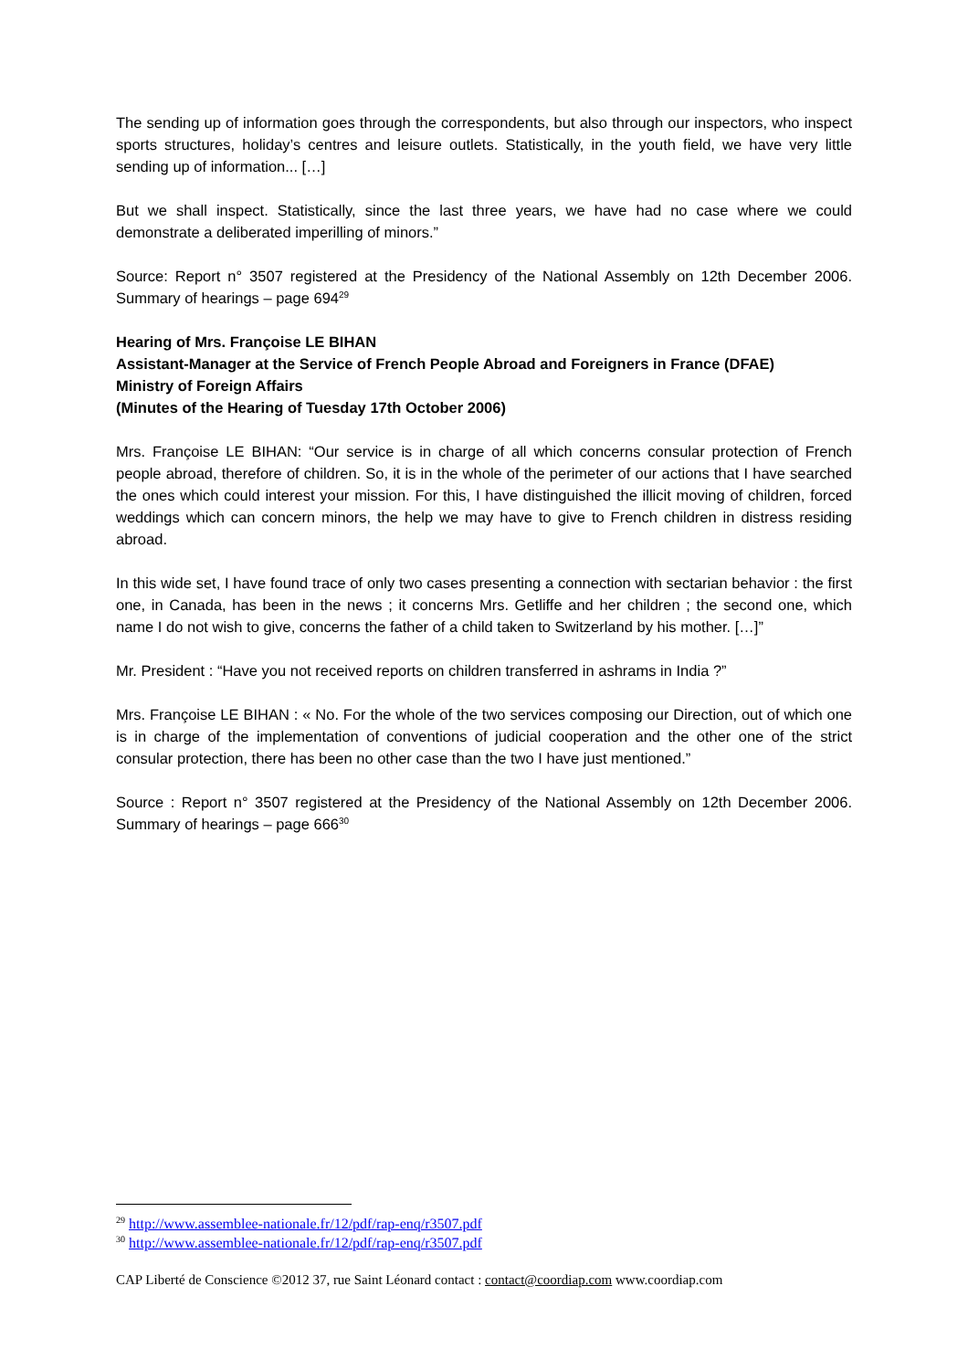The sending up of information goes through the correspondents, but also through our inspectors, who inspect sports structures, holiday’s centres and leisure outlets. Statistically, in the youth field, we have very little sending up of information... […]
But we shall inspect. Statistically, since the last three years, we have had no case where we could demonstrate a deliberated imperilling of minors.”
Source: Report n° 3507 registered at the Presidency of the National Assembly on 12th December 2006. Summary of hearings – page 694<sup>29</sup>
Hearing of Mrs. Françoise LE BIHAN
Assistant-Manager at the Service of French People Abroad and Foreigners in France (DFAE)
Ministry of Foreign Affairs
(Minutes of the Hearing of Tuesday 17th October 2006)
Mrs. Françoise LE BIHAN: “Our service is in charge of all which concerns consular protection of French people abroad, therefore of children. So, it is in the whole of the perimeter of our actions that I have searched the ones which could interest your mission. For this, I have distinguished the illicit moving of children, forced weddings which can concern minors, the help we may have to give to French children in distress residing abroad.
In this wide set, I have found trace of only two cases presenting a connection with sectarian behavior : the first one, in Canada, has been in the news ; it concerns Mrs. Getliffe and her children ; the second one, which name I do not wish to give, concerns the father of a child taken to Switzerland by his mother. […]”
Mr. President : “Have you not received reports on children transferred in ashrams in India ?”
Mrs. Françoise LE BIHAN : « No. For the whole of the two services composing our Direction, out of which one is in charge of the implementation of conventions of judicial cooperation and the other one of the strict consular protection, there has been no other case than the two I have just mentioned.”
Source : Report n° 3507 registered at the Presidency of the National Assembly on 12th December 2006. Summary of hearings – page 666<sup>30</sup>
<sup>29</sup> http://www.assemblee-nationale.fr/12/pdf/rap-enq/r3507.pdf
<sup>30</sup> http://www.assemblee-nationale.fr/12/pdf/rap-enq/r3507.pdf
CAP Liberté de Conscience ©2012 37, rue Saint Léonard contact : contact@coordiap.com www.coordiap.com